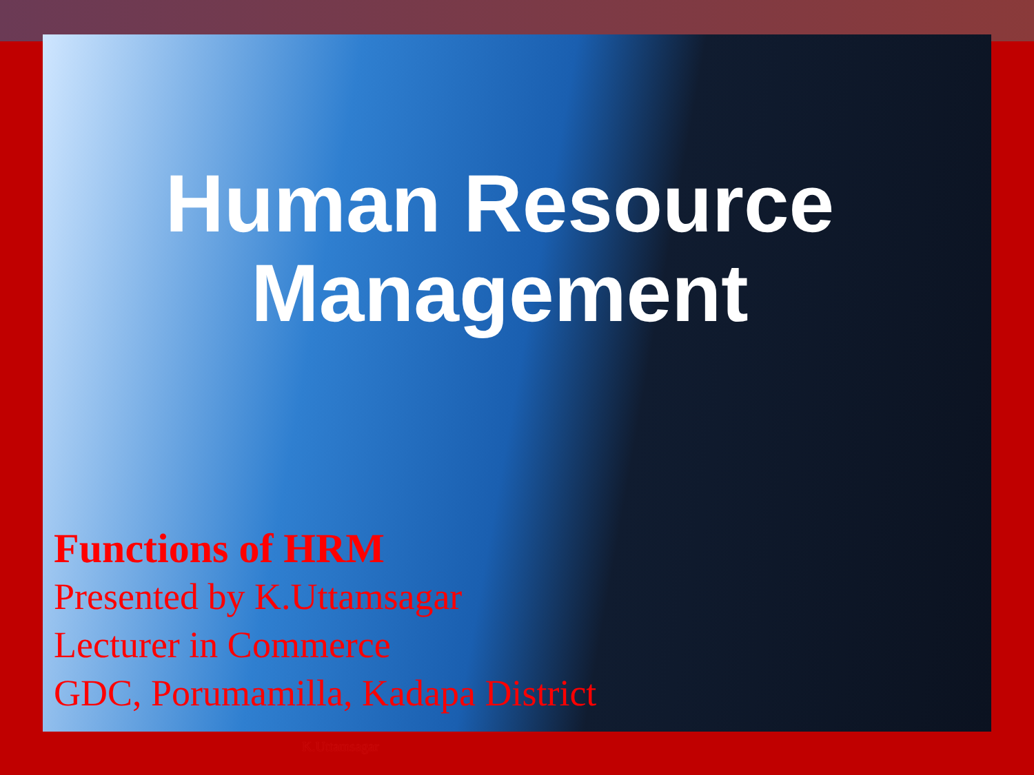Human Resource
Management
Functions of HRM
Presented by K.Uttamsagar
Lecturer in Commerce
GDC, Porumamilla, Kadapa District
K.Uttamsagar